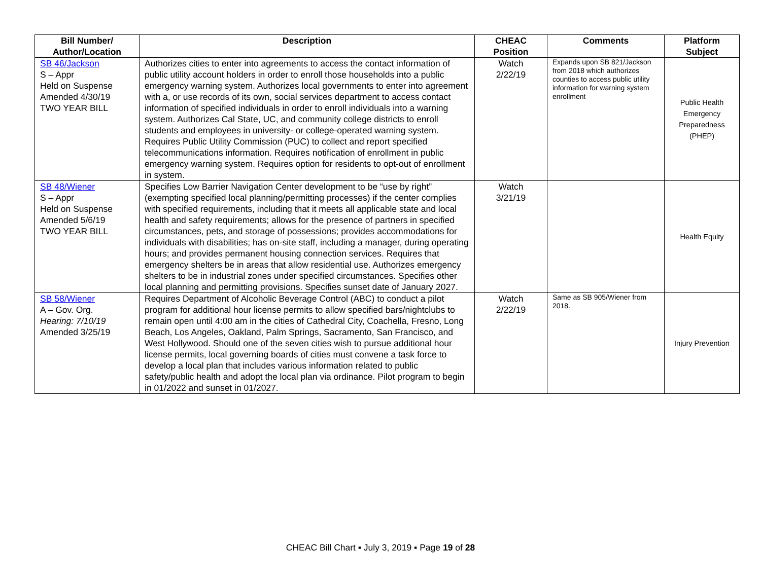| Bill Number/ Author/Location | Description | CHEAC Position | Comments | Platform Subject |
| --- | --- | --- | --- | --- |
| SB 46/Jackson S – Appr Held on Suspense Amended 4/30/19 TWO YEAR BILL | Authorizes cities to enter into agreements to access the contact information of public utility account holders in order to enroll those households into a public emergency warning system. Authorizes local governments to enter into agreement with a, or use records of its own, social services department to access contact information of specified individuals in order to enroll individuals into a warning system. Authorizes Cal State, UC, and community college districts to enroll students and employees in university- or college-operated warning system. Requires Public Utility Commission (PUC) to collect and report specified telecommunications information. Requires notification of enrollment in public emergency warning system. Requires option for residents to opt-out of enrollment in system. | Watch 2/22/19 | Expands upon SB 821/Jackson from 2018 which authorizes counties to access public utility information for warning system enrollment | Public Health Emergency Preparedness (PHEP) |
| SB 48/Wiener S – Appr Held on Suspense Amended 5/6/19 TWO YEAR BILL | Specifies Low Barrier Navigation Center development to be “use by right” (exempting specified local planning/permitting processes) if the center complies with specified requirements, including that it meets all applicable state and local health and safety requirements; allows for the presence of partners in specified circumstances, pets, and storage of possessions; provides accommodations for individuals with disabilities; has on-site staff, including a manager, during operating hours; and provides permanent housing connection services. Requires that emergency shelters be in areas that allow residential use. Authorizes emergency shelters to be in industrial zones under specified circumstances. Specifies other local planning and permitting provisions. Specifies sunset date of January 2027. | Watch 3/21/19 | | Health Equity |
| SB 58/Wiener A – Gov. Org. Hearing: 7/10/19 Amended 3/25/19 | Requires Department of Alcoholic Beverage Control (ABC) to conduct a pilot program for additional hour license permits to allow specified bars/nightclubs to remain open until 4:00 am in the cities of Cathedral City, Coachella, Fresno, Long Beach, Los Angeles, Oakland, Palm Springs, Sacramento, San Francisco, and West Hollywood. Should one of the seven cities wish to pursue additional hour license permits, local governing boards of cities must convene a task force to develop a local plan that includes various information related to public safety/public health and adopt the local plan via ordinance. Pilot program to begin in 01/2022 and sunset in 01/2027. | Watch 2/22/19 | Same as SB 905/Wiener from 2018. | Injury Prevention |
CHEAC Bill Chart ▪ July 3, 2019 ▪ Page 19 of 28